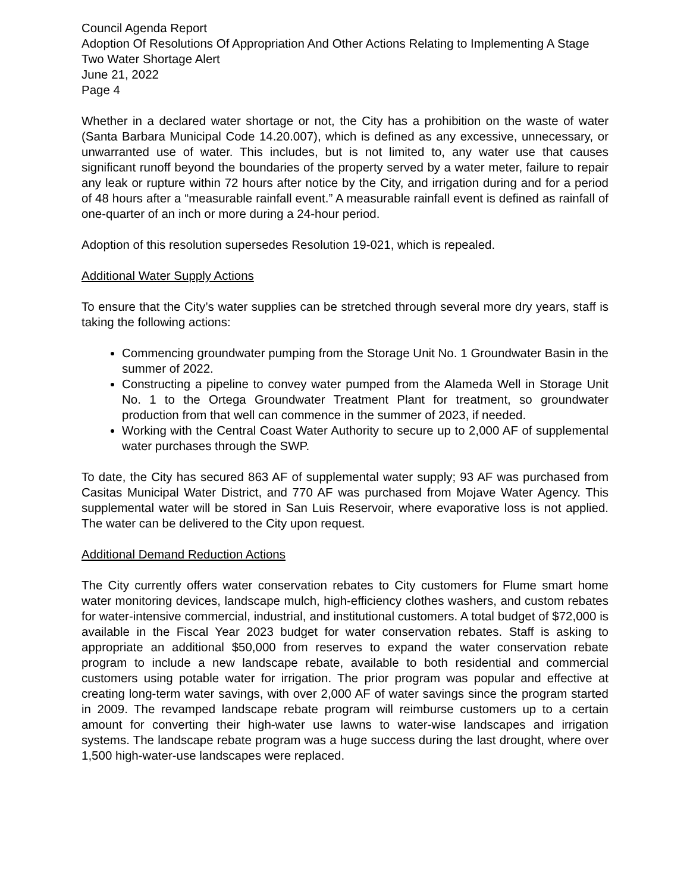Council Agenda Report
Adoption Of Resolutions Of Appropriation And Other Actions Relating to Implementing A Stage Two Water Shortage Alert
June 21, 2022
Page 4
Whether in a declared water shortage or not, the City has a prohibition on the waste of water (Santa Barbara Municipal Code 14.20.007), which is defined as any excessive, unnecessary, or unwarranted use of water. This includes, but is not limited to, any water use that causes significant runoff beyond the boundaries of the property served by a water meter, failure to repair any leak or rupture within 72 hours after notice by the City, and irrigation during and for a period of 48 hours after a “measurable rainfall event.” A measurable rainfall event is defined as rainfall of one-quarter of an inch or more during a 24-hour period.
Adoption of this resolution supersedes Resolution 19-021, which is repealed.
Additional Water Supply Actions
To ensure that the City’s water supplies can be stretched through several more dry years, staff is taking the following actions:
Commencing groundwater pumping from the Storage Unit No. 1 Groundwater Basin in the summer of 2022.
Constructing a pipeline to convey water pumped from the Alameda Well in Storage Unit No. 1 to the Ortega Groundwater Treatment Plant for treatment, so groundwater production from that well can commence in the summer of 2023, if needed.
Working with the Central Coast Water Authority to secure up to 2,000 AF of supplemental water purchases through the SWP.
To date, the City has secured 863 AF of supplemental water supply; 93 AF was purchased from Casitas Municipal Water District, and 770 AF was purchased from Mojave Water Agency. This supplemental water will be stored in San Luis Reservoir, where evaporative loss is not applied. The water can be delivered to the City upon request.
Additional Demand Reduction Actions
The City currently offers water conservation rebates to City customers for Flume smart home water monitoring devices, landscape mulch, high-efficiency clothes washers, and custom rebates for water-intensive commercial, industrial, and institutional customers. A total budget of $72,000 is available in the Fiscal Year 2023 budget for water conservation rebates. Staff is asking to appropriate an additional $50,000 from reserves to expand the water conservation rebate program to include a new landscape rebate, available to both residential and commercial customers using potable water for irrigation. The prior program was popular and effective at creating long-term water savings, with over 2,000 AF of water savings since the program started in 2009. The revamped landscape rebate program will reimburse customers up to a certain amount for converting their high-water use lawns to water-wise landscapes and irrigation systems. The landscape rebate program was a huge success during the last drought, where over 1,500 high-water-use landscapes were replaced.